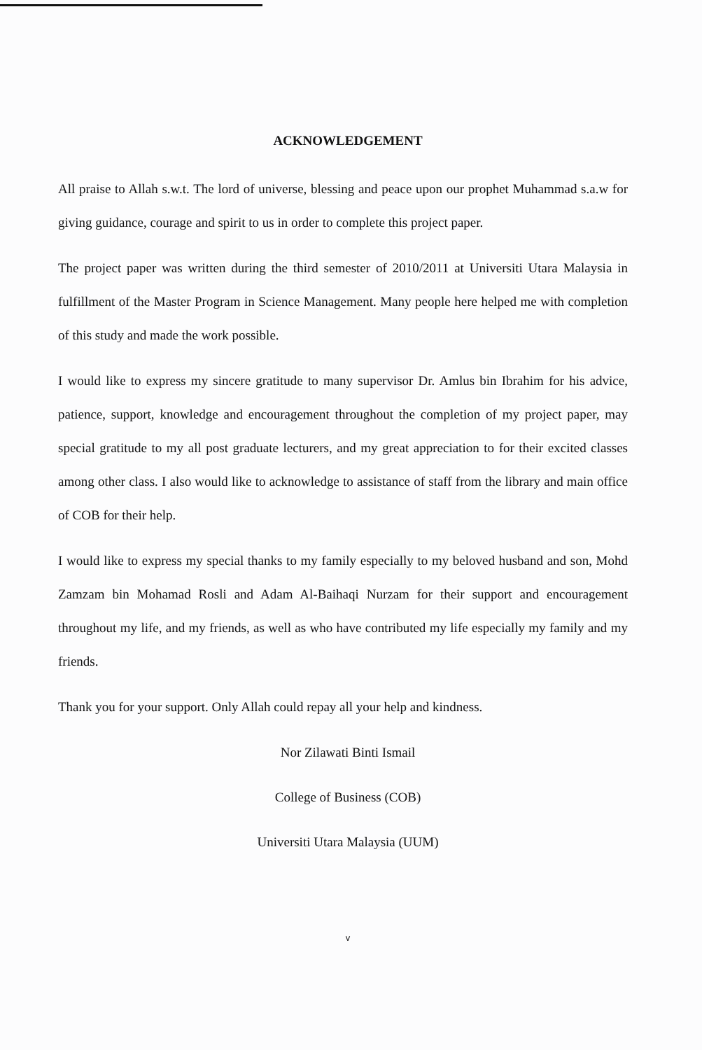ACKNOWLEDGEMENT
All praise to Allah s.w.t. The lord of universe, blessing and peace upon our prophet Muhammad s.a.w for giving guidance, courage and spirit to us in order to complete this project paper.
The project paper was written during the third semester of 2010/2011 at Universiti Utara Malaysia in fulfillment of the Master Program in Science Management. Many people here helped me with completion of this study and made the work possible.
I would like to express my sincere gratitude to many supervisor Dr. Amlus bin Ibrahim for his advice, patience, support, knowledge and encouragement throughout the completion of my project paper, may special gratitude to my all post graduate lecturers, and my great appreciation to for their excited classes among other class. I also would like to acknowledge to assistance of staff from the library and main office of COB for their help.
I would like to express my special thanks to my family especially to my beloved husband and son, Mohd Zamzam bin Mohamad Rosli and Adam Al-Baihaqi Nurzam for their support and encouragement throughout my life, and my friends, as well as who have contributed my life especially my family and my friends.
Thank you for your support. Only Allah could repay all your help and kindness.
Nor Zilawati Binti Ismail
College of Business (COB)
Universiti Utara Malaysia (UUM)
v